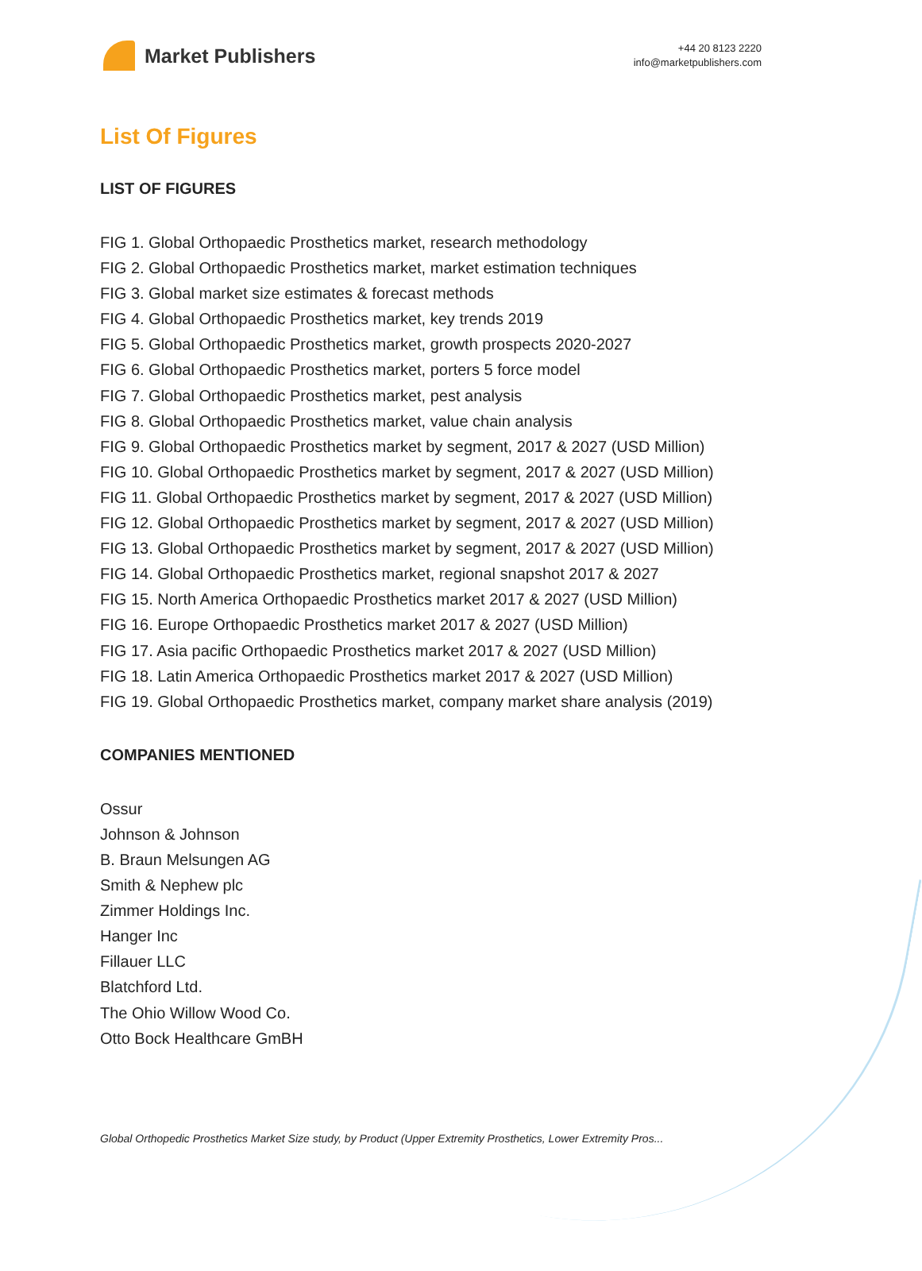Market Publishers
+44 20 8123 2220
info@marketpublishers.com
List Of Figures
LIST OF FIGURES
FIG 1. Global Orthopaedic Prosthetics market, research methodology
FIG 2. Global Orthopaedic Prosthetics market, market estimation techniques
FIG 3. Global market size estimates & forecast methods
FIG 4. Global Orthopaedic Prosthetics market, key trends 2019
FIG 5. Global Orthopaedic Prosthetics market, growth prospects 2020-2027
FIG 6. Global Orthopaedic Prosthetics market, porters 5 force model
FIG 7. Global Orthopaedic Prosthetics market, pest analysis
FIG 8. Global Orthopaedic Prosthetics market, value chain analysis
FIG 9. Global Orthopaedic Prosthetics market by segment, 2017 & 2027 (USD Million)
FIG 10. Global Orthopaedic Prosthetics market by segment, 2017 & 2027 (USD Million)
FIG 11. Global Orthopaedic Prosthetics market by segment, 2017 & 2027 (USD Million)
FIG 12. Global Orthopaedic Prosthetics market by segment, 2017 & 2027 (USD Million)
FIG 13. Global Orthopaedic Prosthetics market by segment, 2017 & 2027 (USD Million)
FIG 14. Global Orthopaedic Prosthetics market, regional snapshot 2017 & 2027
FIG 15. North America Orthopaedic Prosthetics market 2017 & 2027 (USD Million)
FIG 16. Europe Orthopaedic Prosthetics market 2017 & 2027 (USD Million)
FIG 17. Asia pacific Orthopaedic Prosthetics market 2017 & 2027 (USD Million)
FIG 18. Latin America Orthopaedic Prosthetics market 2017 & 2027 (USD Million)
FIG 19. Global Orthopaedic Prosthetics market, company market share analysis (2019)
COMPANIES MENTIONED
Ossur
Johnson & Johnson
B. Braun Melsungen AG
Smith & Nephew plc
Zimmer Holdings Inc.
Hanger Inc
Fillauer LLC
Blatchford Ltd.
The Ohio Willow Wood Co.
Otto Bock Healthcare GmBH
Global Orthopedic Prosthetics Market Size study, by Product (Upper Extremity Prosthetics, Lower Extremity Pros...